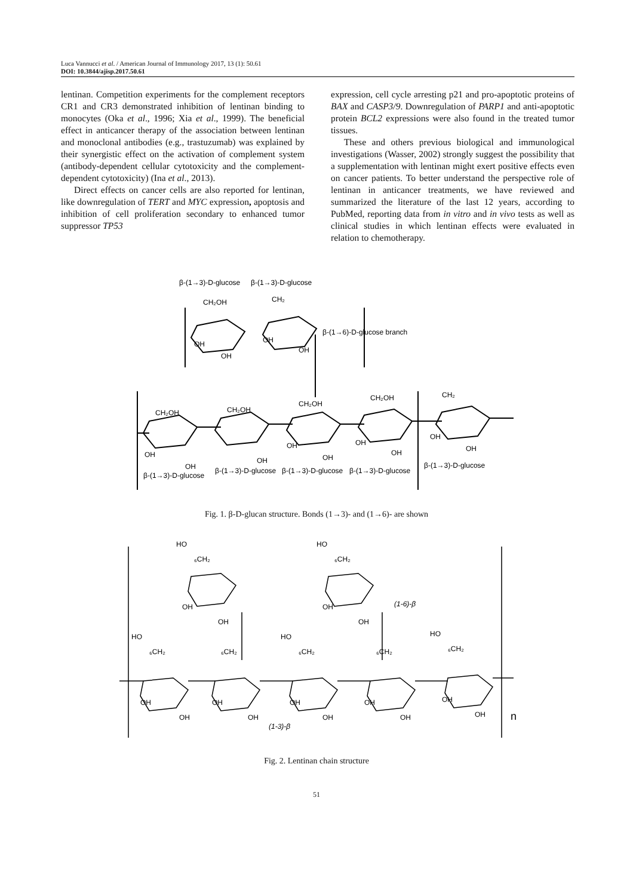Luca Vannucci et al. / American Journal of Immunology 2017, 13 (1): 50.61
DOI: 10.3844/ajisp.2017.50.61
lentinan. Competition experiments for the complement receptors CR1 and CR3 demonstrated inhibition of lentinan binding to monocytes (Oka et al., 1996; Xia et al., 1999). The beneficial effect in anticancer therapy of the association between lentinan and monoclonal antibodies (e.g., trastuzumab) was explained by their synergistic effect on the activation of complement system (antibody-dependent cellular cytotoxicity and the complement-dependent cytotoxicity) (Ina et al., 2013).
Direct effects on cancer cells are also reported for lentinan, like downregulation of TERT and MYC expression, apoptosis and inhibition of cell proliferation secondary to enhanced tumor suppressor TP53
expression, cell cycle arresting p21 and pro-apoptotic proteins of BAX and CASP3/9. Downregulation of PARP1 and anti-apoptotic protein BCL2 expressions were also found in the treated tumor tissues.
These and others previous biological and immunological investigations (Wasser, 2002) strongly suggest the possibility that a supplementation with lentinan might exert positive effects even on cancer patients. To better understand the perspective role of lentinan in anticancer treatments, we have reviewed and summarized the literature of the last 12 years, according to PubMed, reporting data from in vitro and in vivo tests as well as clinical studies in which lentinan effects were evaluated in relation to chemotherapy.
β-(1→3)-D-glucose
β-(1→3)-D-glucose
β-(1→6)-D-glucose branch
β-(1→3)-D-glucose
β-(1→3)-D-glucose
β-(1→3)-D-glucose
β-(1→3)-D-glucose
β-(1→3)-D-glucose
CH₂OH
CH₂
CH₂OH
CH₂OH
CH₂OH
CH₂OH
CH₂
OH
OH
OH
OH
OH
OH
OH
OH
OH
OH
OH
OH
OH
Fig. 1. β-D-glucan structure. Bonds (1→3)- and (1→6)- are shown
HO
₆CH₂
HO
₆CH₂
(1-6)-β
HO
₆CH₂
₆CH₂
HO
₆CH₂
₆CH₂
HO
₆CH₂
OH
OH
OH
OH
OH
OH
OH
OH
OH
OH
OH
OH
OH
OH
(1-3)-β
n
Fig. 2. Lentinan chain structure
51